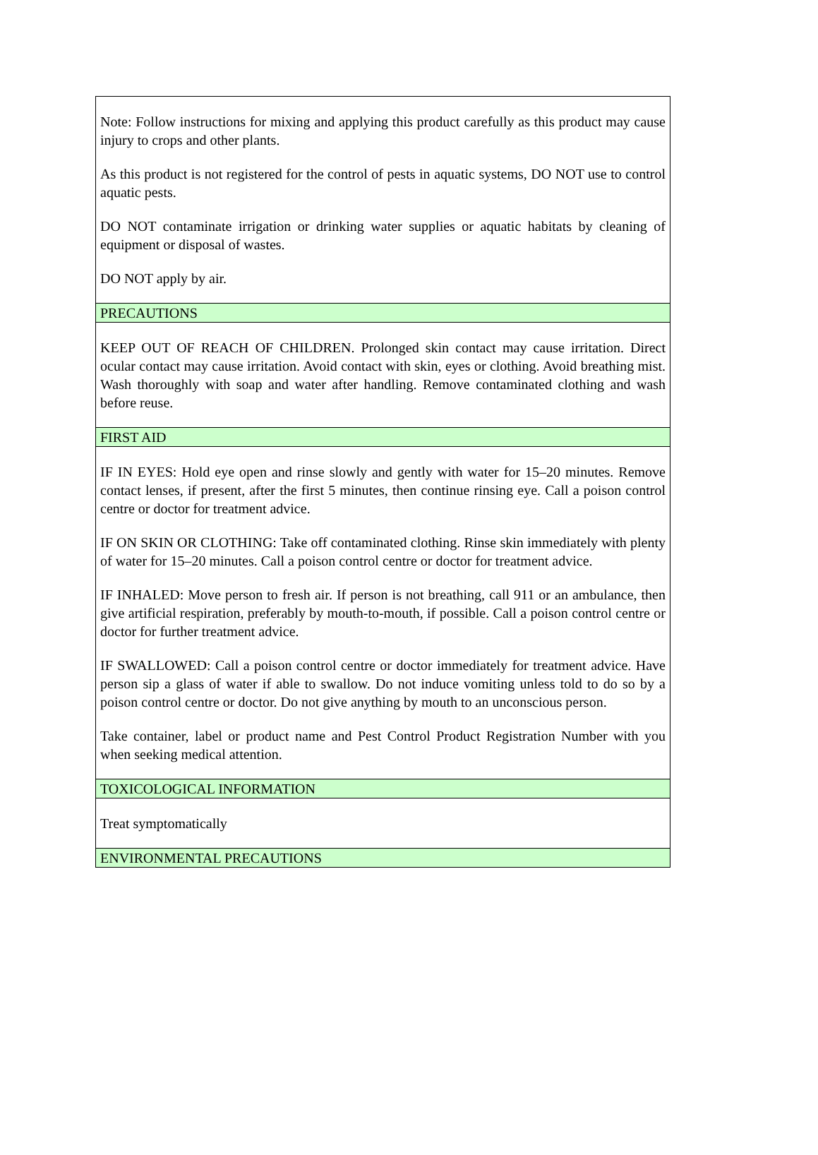| Note: Follow instructions for mixing and applying this product carefully as this product may cause injury to crops and other plants. As this product is not registered for the control of pests in aquatic systems, DO NOT use to control aquatic pests. DO NOT contaminate irrigation or drinking water supplies or aquatic habitats by cleaning of equipment or disposal of wastes. DO NOT apply by air. |
| PRECAUTIONS |
| KEEP OUT OF REACH OF CHILDREN. Prolonged skin contact may cause irritation. Direct ocular contact may cause irritation. Avoid contact with skin, eyes or clothing. Avoid breathing mist. Wash thoroughly with soap and water after handling. Remove contaminated clothing and wash before reuse. |
| FIRST AID |
| IF IN EYES: Hold eye open and rinse slowly and gently with water for 15–20 minutes. Remove contact lenses, if present, after the first 5 minutes, then continue rinsing eye. Call a poison control centre or doctor for treatment advice. IF ON SKIN OR CLOTHING: Take off contaminated clothing. Rinse skin immediately with plenty of water for 15–20 minutes. Call a poison control centre or doctor for treatment advice. IF INHALED: Move person to fresh air. If person is not breathing, call 911 or an ambulance, then give artificial respiration, preferably by mouth-to-mouth, if possible. Call a poison control centre or doctor for further treatment advice. IF SWALLOWED: Call a poison control centre or doctor immediately for treatment advice. Have person sip a glass of water if able to swallow. Do not induce vomiting unless told to do so by a poison control centre or doctor. Do not give anything by mouth to an unconscious person. Take container, label or product name and Pest Control Product Registration Number with you when seeking medical attention. |
| TOXICOLOGICAL INFORMATION |
| Treat symptomatically |
| ENVIRONMENTAL PRECAUTIONS |